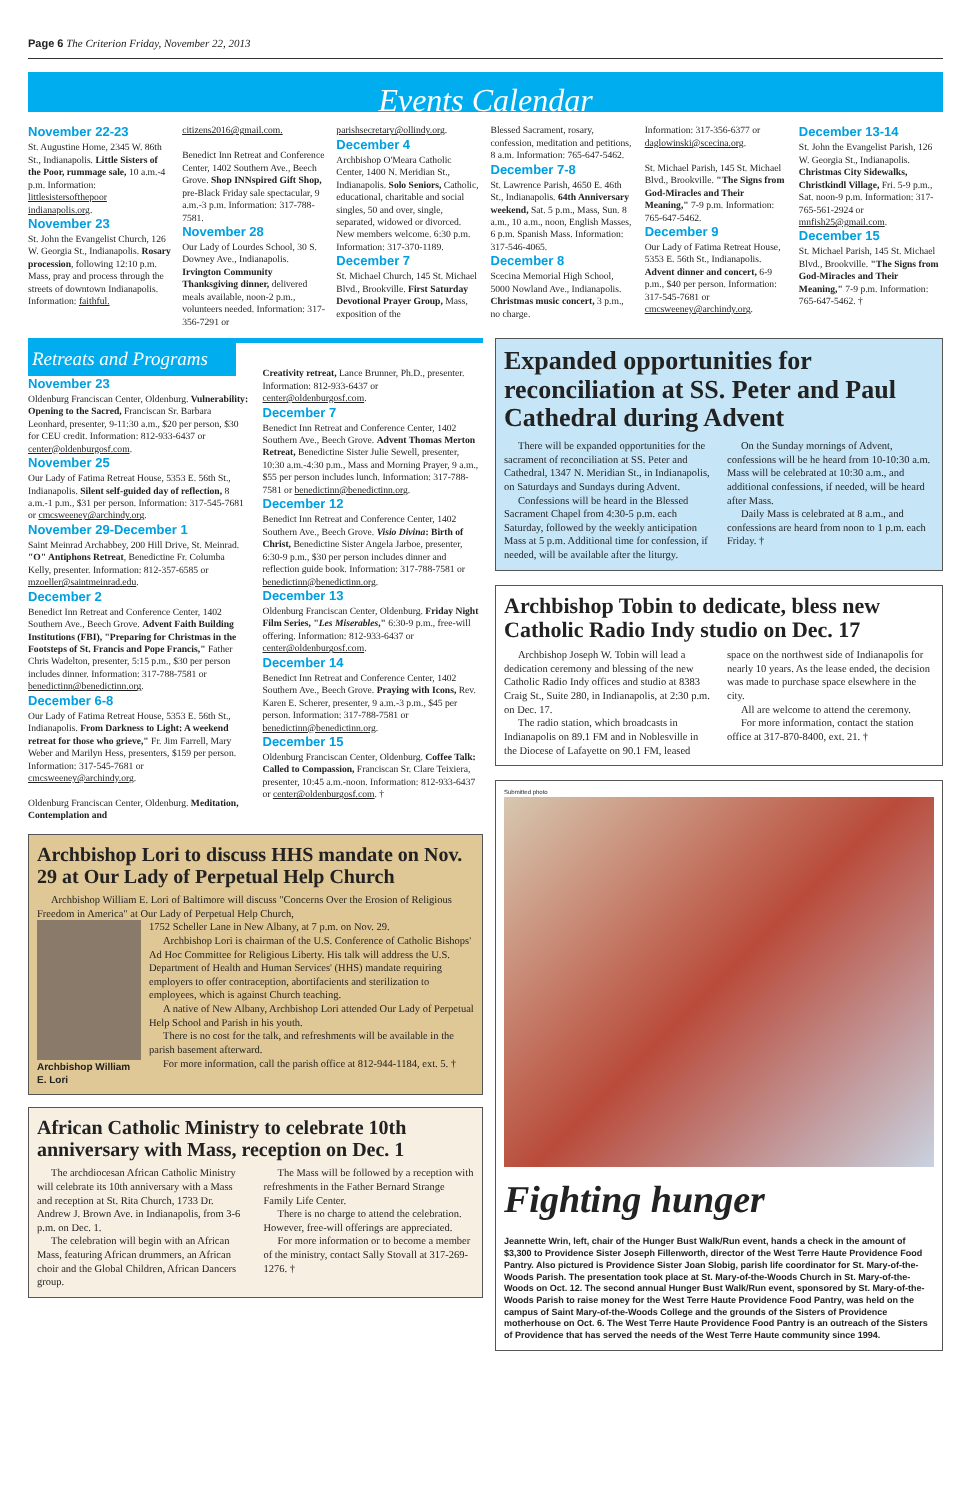Page 6 The Criterion Friday, November 22, 2013
Events Calendar
November 22-23
St. Augustine Home, 2345 W. 86th St., Indianapolis. Little Sisters of the Poor, rummage sale, 10 a.m.-4 p.m. Information: littlesistersofthepoor indianapolis.org.
November 23
St. John the Evangelist Church, 126 W. Georgia St., Indianapolis. Rosary procession, following 12:10 p.m. Mass, pray and process through the streets of downtown Indianapolis. Information: faithful.
citizens2016@gmail.com.
Benedict Inn Retreat and Conference Center, 1402 Southern Ave., Beech Grove. Shop INNspired Gift Shop, pre-Black Friday sale spectacular, 9 a.m.-3 p.m. Information: 317-788-7581.
November 28
Our Lady of Lourdes School, 30 S. Downey Ave., Indianapolis. Irvington Community Thanksgiving dinner, delivered meals available, noon-2 p.m., volunteers needed. Information: 317-356-7291 or
parishsecretary@ollindy.org.
December 4
Archbishop O'Meara Catholic Center, 1400 N. Meridian St., Indianapolis. Solo Seniors, Catholic, educational, charitable and social singles, 50 and over, single, separated, widowed or divorced. New members welcome. 6:30 p.m. Information: 317-370-1189.
December 7
St. Michael Church, 145 St. Michael Blvd., Brookville. First Saturday Devotional Prayer Group, Mass, exposition of the
Blessed Sacrament, rosary, confession, meditation and petitions, 8 a.m. Information: 765-647-5462.
December 7-8
St. Lawrence Parish, 4650 E. 46th St., Indianapolis. 64th Anniversary weekend, Sat. 5 p.m., Mass, Sun. 8 a.m., 10 a.m., noon, English Masses, 6 p.m. Spanish Mass. Information: 317-546-4065.
December 8
Scecina Memorial High School, 5000 Nowland Ave., Indianapolis. Christmas music concert, 3 p.m., no charge.
Information: 317-356-6377 or daglowinski@scecina.org.
St. Michael Parish, 145 St. Michael Blvd., Brookville. "The Signs from God-Miracles and Their Meaning," 7-9 p.m. Information: 765-647-5462.
December 9
Our Lady of Fatima Retreat House, 5353 E. 56th St., Indianapolis. Advent dinner and concert, 6-9 p.m., $40 per person. Information: 317-545-7681 or cmcsweeney@archindy.org.
December 13-14
St. John the Evangelist Parish, 126 W. Georgia St., Indianapolis. Christmas City Sidewalks, Christkindl Village, Fri. 5-9 p.m., Sat. noon-9 p.m. Information: 317-765-561-2924 or mnfish25@gmail.com.
December 15
St. Michael Parish, 145 St. Michael Blvd., Brookville. "The Signs from God-Miracles and Their Meaning," 7-9 p.m. Information: 765-647-5462. †
Retreats and Programs
November 23
Oldenburg Franciscan Center, Oldenburg. Vulnerability: Opening to the Sacred, Franciscan Sr. Barbara Leonhard, presenter, 9-11:30 a.m., $20 per person, $30 for CEU credit. Information: 812-933-6437 or center@oldenburgosf.com.
November 25
Our Lady of Fatima Retreat House, 5353 E. 56th St., Indianapolis. Silent self-guided day of reflection, 8 a.m.-1 p.m., $31 per person. Information: 317-545-7681 or cmcsweeney@archindy.org.
November 29-December 1
Saint Meinrad Archabbey, 200 Hill Drive, St. Meinrad. "O" Antiphons Retreat, Benedictine Fr. Columba Kelly, presenter. Information: 812-357-6585 or mzoeller@saintmeinrad.edu.
December 2
Benedict Inn Retreat and Conference Center, 1402 Southern Ave., Beech Grove. Advent Faith Building Institutions (FBI), "Preparing for Christmas in the Footsteps of St. Francis and Pope Francis," Father Chris Wadelton, presenter, 5:15 p.m., $30 per person includes dinner. Information: 317-788-7581 or benedictinn@benedictinn.org.
December 6-8
Our Lady of Fatima Retreat House, 5353 E. 56th St., Indianapolis. From Darkness to Light: A weekend retreat for those who grieve," Fr. Jim Farrell, Mary Weber and Marilyn Hess, presenters, $159 per person. Information: 317-545-7681 or cmcsweeney@archindy.org.
Oldenburg Franciscan Center, Oldenburg. Meditation, Contemplation and
Creativity retreat, Lance Brunner, Ph.D., presenter. Information: 812-933-6437 or center@oldenburgosf.com.
December 7
Benedict Inn Retreat and Conference Center, 1402 Southern Ave., Beech Grove. Advent Thomas Merton Retreat, Benedictine Sister Julie Sewell, presenter, 10:30 a.m.-4:30 p.m., Mass and Morning Prayer, 9 a.m., $55 per person includes lunch. Information: 317-788-7581 or benedictinn@benedictinn.org.
December 12
Benedict Inn Retreat and Conference Center, 1402 Southern Ave., Beech Grove. Visio Divina: Birth of Christ, Benedictine Sister Angela Jarboe, presenter, 6:30-9 p.m., $30 per person includes dinner and reflection guide book. Information: 317-788-7581 or benedictinn@benedictinn.org.
December 13
Oldenburg Franciscan Center, Oldenburg. Friday Night Film Series, "Les Miserables," 6:30-9 p.m., free-will offering. Information: 812-933-6437 or center@oldenburgosf.com.
December 14
Benedict Inn Retreat and Conference Center, 1402 Southern Ave., Beech Grove. Praying with Icons, Rev. Karen E. Scherer, presenter, 9 a.m.-3 p.m., $45 per person. Information: 317-788-7581 or benedictinn@benedictinn.org.
December 15
Oldenburg Franciscan Center, Oldenburg. Coffee Talk: Called to Compassion, Franciscan Sr. Clare Teixiera, presenter, 10:45 a.m.-noon. Information: 812-933-6437 or center@oldenburgosf.com. †
Archbishop Lori to discuss HHS mandate on Nov. 29 at Our Lady of Perpetual Help Church
Archbishop William E. Lori of Baltimore will discuss "Concerns Over the Erosion of Religious Freedom in America" at Our Lady of Perpetual Help Church,
Archbishop William E. Lori
1752 Scheller Lane in New Albany, at 7 p.m. on Nov. 29.
Archbishop Lori is chairman of the U.S. Conference of Catholic Bishops' Ad Hoc Committee for Religious Liberty. His talk will address the U.S. Department of Health and Human Services' (HHS) mandate requiring employers to offer contraception, abortifacients and sterilization to employees, which is against Church teaching.
A native of New Albany, Archbishop Lori attended Our Lady of Perpetual Help School and Parish in his youth.
There is no cost for the talk, and refreshments will be available in the parish basement afterward.
For more information, call the parish office at 812-944-1184, ext. 5. †
African Catholic Ministry to celebrate 10th anniversary with Mass, reception on Dec. 1
The archdiocesan African Catholic Ministry will celebrate its 10th anniversary with a Mass and reception at St. Rita Church, 1733 Dr. Andrew J. Brown Ave. in Indianapolis, from 3-6 p.m. on Dec. 1.
The celebration will begin with an African Mass, featuring African drummers, an African choir and the Global Children, African Dancers group.
The Mass will be followed by a reception with refreshments in the Father Bernard Strange Family Life Center.
There is no charge to attend the celebration. However, free-will offerings are appreciated.
For more information or to become a member of the ministry, contact Sally Stovall at 317-269-1276. †
Expanded opportunities for reconciliation at SS. Peter and Paul Cathedral during Advent
There will be expanded opportunities for the sacrament of reconciliation at SS. Peter and Cathedral, 1347 N. Meridian St., in Indianapolis, on Saturdays and Sundays during Advent.
Confessions will be heard in the Blessed Sacrament Chapel from 4:30-5 p.m. each Saturday, followed by the weekly anticipation Mass at 5 p.m. Additional time for confession, if needed, will be available after the liturgy.
On the Sunday mornings of Advent, confessions will be he heard from 10-10:30 a.m. Mass will be celebrated at 10:30 a.m., and additional confessions, if needed, will be heard after Mass.
Daily Mass is celebrated at 8 a.m., and confessions are heard from noon to 1 p.m. each Friday. †
Archbishop Tobin to dedicate, bless new Catholic Radio Indy studio on Dec. 17
Archbishop Joseph W. Tobin will lead a dedication ceremony and blessing of the new Catholic Radio Indy offices and studio at 8383 Craig St., Suite 280, in Indianapolis, at 2:30 p.m. on Dec. 17.
The radio station, which broadcasts in Indianapolis on 89.1 FM and in Noblesville in the Diocese of Lafayette on 90.1 FM, leased space on the northwest side of Indianapolis for nearly 10 years. As the lease ended, the decision was made to purchase space elsewhere in the city.
All are welcome to attend the ceremony.
For more information, contact the station office at 317-870-8400, ext. 21. †
Submitted photo
Fighting hunger
Jeannette Wrin, left, chair of the Hunger Bust Walk/Run event, hands a check in the amount of $3,300 to Providence Sister Joseph Fillenworth, director of the West Terre Haute Providence Food Pantry. Also pictured is Providence Sister Joan Slobig, parish life coordinator for St. Mary-of-the-Woods Parish. The presentation took place at St. Mary-of-the-Woods Church in St. Mary-of-the-Woods on Oct. 12. The second annual Hunger Bust Walk/Run event, sponsored by St. Mary-of-the-Woods Parish to raise money for the West Terre Haute Providence Food Pantry, was held on the campus of Saint Mary-of-the-Woods College and the grounds of the Sisters of Providence motherhouse on Oct. 6. The West Terre Haute Providence Food Pantry is an outreach of the Sisters of Providence that has served the needs of the West Terre Haute community since 1994.